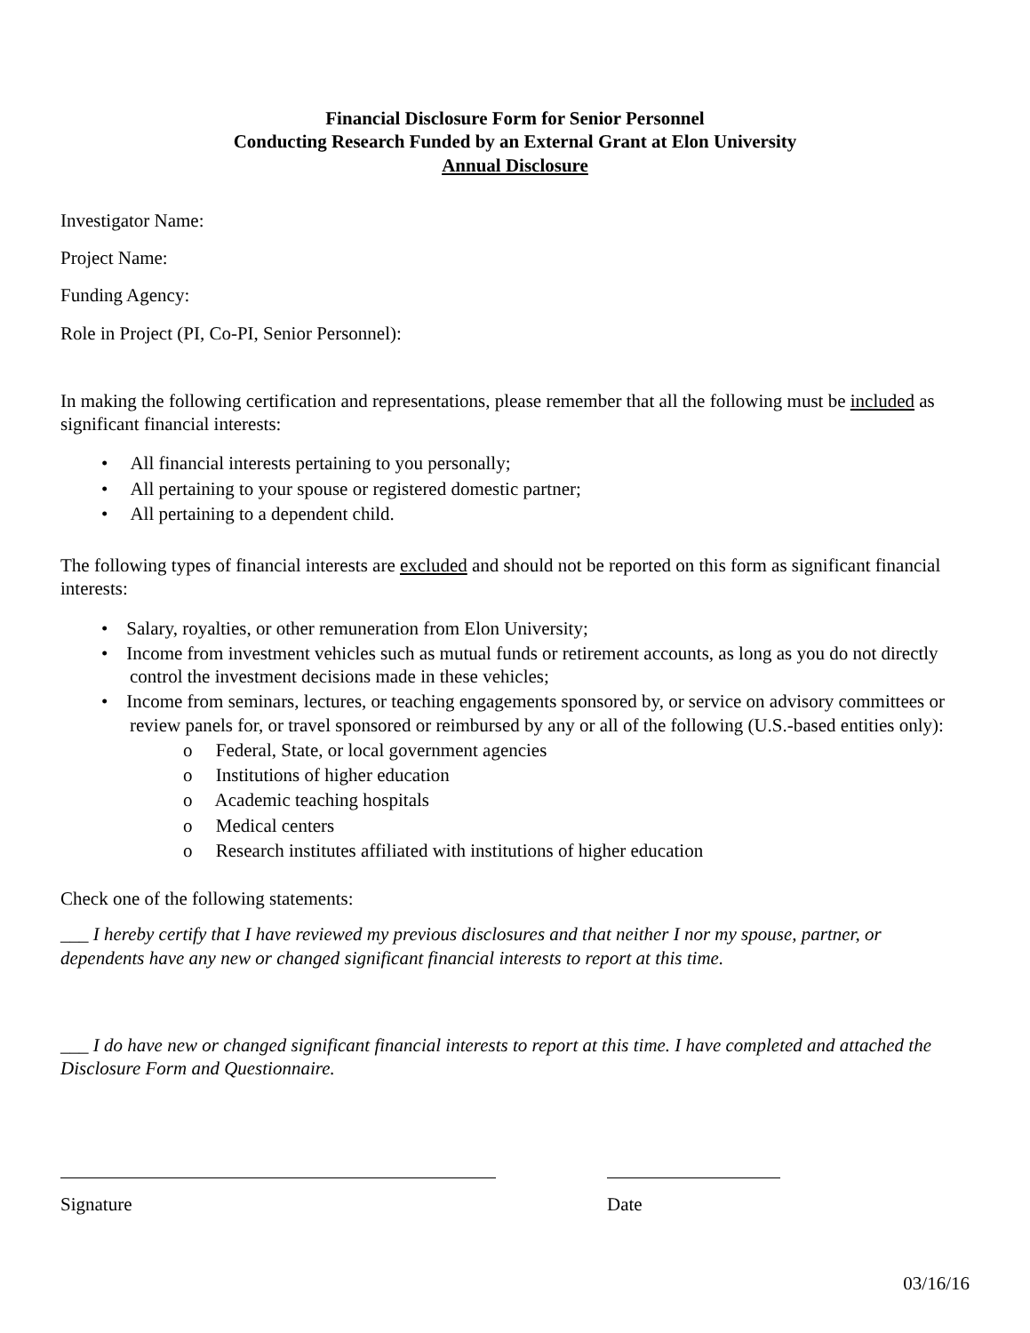Financial Disclosure Form for Senior Personnel
Conducting Research Funded by an External Grant at Elon University
Annual Disclosure
Investigator Name:
Project Name:
Funding Agency:
Role in Project (PI, Co-PI, Senior Personnel):
In making the following certification and representations, please remember that all the following must be included as significant financial interests:
• All financial interests pertaining to you personally;
• All pertaining to your spouse or registered domestic partner;
• All pertaining to a dependent child.
The following types of financial interests are excluded and should not be reported on this form as significant financial interests:
• Salary, royalties, or other remuneration from Elon University;
• Income from investment vehicles such as mutual funds or retirement accounts, as long as you do not directly control the investment decisions made in these vehicles;
• Income from seminars, lectures, or teaching engagements sponsored by, or service on advisory committees or review panels for, or travel sponsored or reimbursed by any or all of the following (U.S.-based entities only):
o Federal, State, or local government agencies
o Institutions of higher education
o Academic teaching hospitals
o Medical centers
o Research institutes affiliated with institutions of higher education
Check one of the following statements:
___ I hereby certify that I have reviewed my previous disclosures and that neither I nor my spouse, partner, or dependents have any new or changed significant financial interests to report at this time.
___ I do have new or changed significant financial interests to report at this time. I have completed and attached the Disclosure Form and Questionnaire.
Signature Date
03/16/16